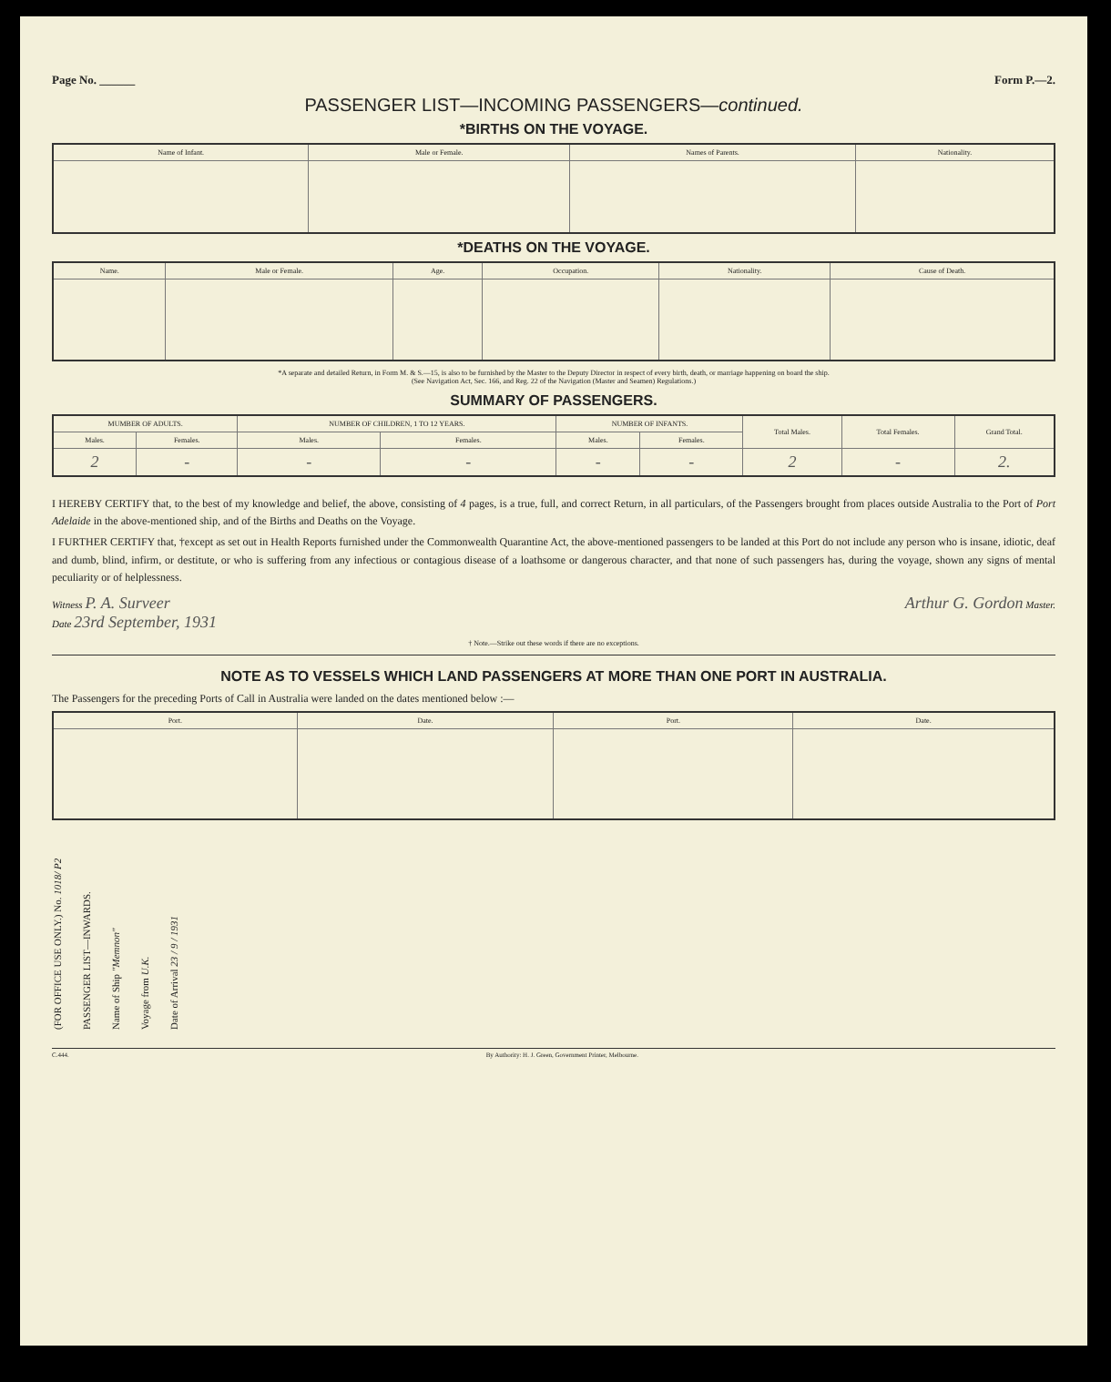Page No. ______ Form P.—2.
PASSENGER LIST—INCOMING PASSENGERS—continued.
*BIRTHS ON THE VOYAGE.
| Name of Infant. | Male or Female. | Names of Parents. | Nationality. |
| --- | --- | --- | --- |
*DEATHS ON THE VOYAGE.
| Name. | Male or Female. | Age. | Occupation. | Nationality. | Cause of Death. |
| --- | --- | --- | --- | --- | --- |
*A separate and detailed Return, in Form M. & S.—15, is also to be furnished by the Master to the Deputy Director in respect of every birth, death, or marriage happening on board the ship.
(See Navigation Act, Sec. 166, and Reg. 22 of the Navigation (Master and Seamen) Regulations.)
SUMMARY OF PASSENGERS.
| MUMBER OF ADULTS. | | NUMBER OF CHILDREN, 1 TO 12 YEARS. | | NUMBER OF INFANTS. | | Total Males. | Total Females. | Grand Total. |
| --- | --- | --- | --- | --- | --- | --- | --- | --- |
| Males. | Females. | Males. | Females. | Males. | Females. | | | |
| 2 | - | - | - | - | - | 2 | - | 2. |
I HEREBY CERTIFY that, to the best of my knowledge and belief, the above, consisting of 4 pages, is a true, full, and correct Return, in all particulars, of the Passengers brought from places outside Australia to the Port of Port Adelaide in the above-mentioned ship, and of the Births and Deaths on the Voyage.
I FURTHER CERTIFY that, †except as set out in Health Reports furnished under the Commonwealth Quarantine Act, the above-mentioned passengers to be landed at this Port do not include any person who is insane, idiotic, deaf and dumb, blind, infirm, or destitute, or who is suffering from any infectious or contagious disease of a loathsome or dangerous character, and that none of such passengers has, during the voyage, shown any signs of mental peculiarity or of helplessness.
Witness P. A. Surveer
Date 23rd September, 1931 Arthur G. Gordon Master.
† Note.—Strike out these words if there are no exceptions.
NOTE AS TO VESSELS WHICH LAND PASSENGERS AT MORE THAN ONE PORT IN AUSTRALIA.
The Passengers for the preceding Ports of Call in Australia were landed on the dates mentioned below :—
| Port. | Date. | Port. | Date. |
| --- | --- | --- | --- |
(FOR OFFICE USE ONLY.) No. 1018/ P2
PASSENGER LIST—INWARDS.
Name of Ship "Memnon"
Voyage from U.K.
Date of Arrival 23 / 9 / 1931
C.444. By Authority: H. J. Green, Government Printer, Melbourne.